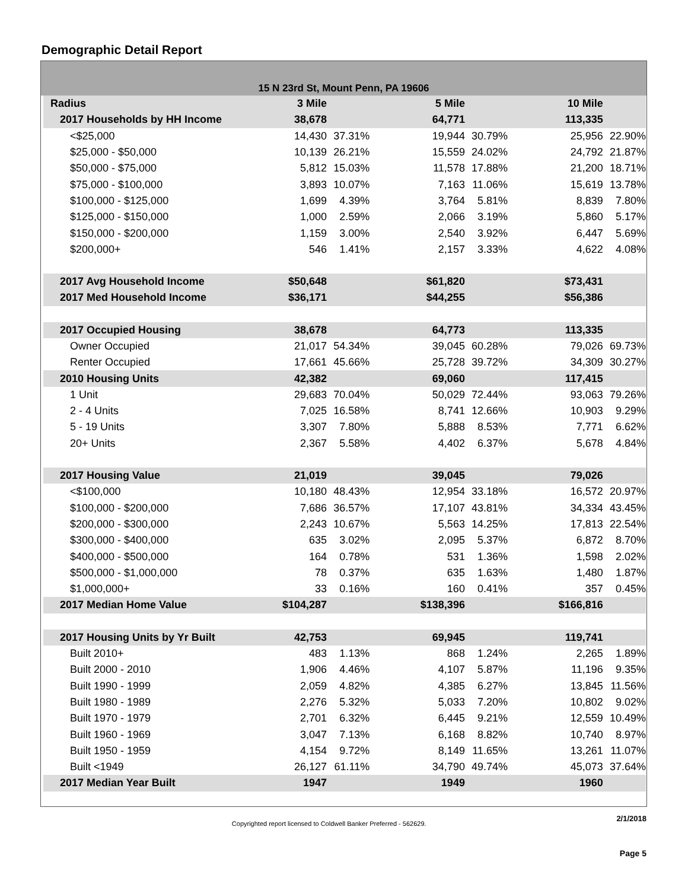Demographic Detail Report
15 N 23rd St, Mount Penn, PA 19606
| Radius | 3 Mile | | | 5 Mile | | | 10 Mile | |
| --- | --- | --- | --- | --- | --- | --- | --- | --- |
| 2017 Households by HH Income | 38,678 | | | 64,771 | | | 113,335 | |
| <$25,000 | 14,430 | 37.31% | | 19,944 | 30.79% | | 25,956 | 22.90% |
| $25,000 - $50,000 | 10,139 | 26.21% | | 15,559 | 24.02% | | 24,792 | 21.87% |
| $50,000 - $75,000 | 5,812 | 15.03% | | 11,578 | 17.88% | | 21,200 | 18.71% |
| $75,000 - $100,000 | 3,893 | 10.07% | | 7,163 | 11.06% | | 15,619 | 13.78% |
| $100,000 - $125,000 | 1,699 | 4.39% | | 3,764 | 5.81% | | 8,839 | 7.80% |
| $125,000 - $150,000 | 1,000 | 2.59% | | 2,066 | 3.19% | | 5,860 | 5.17% |
| $150,000 - $200,000 | 1,159 | 3.00% | | 2,540 | 3.92% | | 6,447 | 5.69% |
| $200,000+ | 546 | 1.41% | | 2,157 | 3.33% | | 4,622 | 4.08% |
| 2017 Avg Household Income | $50,648 | | | $61,820 | | | $73,431 | |
| 2017 Med Household Income | $36,171 | | | $44,255 | | | $56,386 | |
| 2017 Occupied Housing | 38,678 | | | 64,773 | | | 113,335 | |
| Owner Occupied | 21,017 | 54.34% | | 39,045 | 60.28% | | 79,026 | 69.73% |
| Renter Occupied | 17,661 | 45.66% | | 25,728 | 39.72% | | 34,309 | 30.27% |
| 2010 Housing Units | 42,382 | | | 69,060 | | | 117,415 | |
| 1 Unit | 29,683 | 70.04% | | 50,029 | 72.44% | | 93,063 | 79.26% |
| 2 - 4 Units | 7,025 | 16.58% | | 8,741 | 12.66% | | 10,903 | 9.29% |
| 5 - 19 Units | 3,307 | 7.80% | | 5,888 | 8.53% | | 7,771 | 6.62% |
| 20+ Units | 2,367 | 5.58% | | 4,402 | 6.37% | | 5,678 | 4.84% |
| 2017 Housing Value | 21,019 | | | 39,045 | | | 79,026 | |
| <$100,000 | 10,180 | 48.43% | | 12,954 | 33.18% | | 16,572 | 20.97% |
| $100,000 - $200,000 | 7,686 | 36.57% | | 17,107 | 43.81% | | 34,334 | 43.45% |
| $200,000 - $300,000 | 2,243 | 10.67% | | 5,563 | 14.25% | | 17,813 | 22.54% |
| $300,000 - $400,000 | 635 | 3.02% | | 2,095 | 5.37% | | 6,872 | 8.70% |
| $400,000 - $500,000 | 164 | 0.78% | | 531 | 1.36% | | 1,598 | 2.02% |
| $500,000 - $1,000,000 | 78 | 0.37% | | 635 | 1.63% | | 1,480 | 1.87% |
| $1,000,000+ | 33 | 0.16% | | 160 | 0.41% | | 357 | 0.45% |
| 2017 Median Home Value | $104,287 | | | $138,396 | | | $166,816 | |
| 2017 Housing Units by Yr Built | 42,753 | | | 69,945 | | | 119,741 | |
| Built 2010+ | 483 | 1.13% | | 868 | 1.24% | | 2,265 | 1.89% |
| Built 2000 - 2010 | 1,906 | 4.46% | | 4,107 | 5.87% | | 11,196 | 9.35% |
| Built 1990 - 1999 | 2,059 | 4.82% | | 4,385 | 6.27% | | 13,845 | 11.56% |
| Built 1980 - 1989 | 2,276 | 5.32% | | 5,033 | 7.20% | | 10,802 | 9.02% |
| Built 1970 - 1979 | 2,701 | 6.32% | | 6,445 | 9.21% | | 12,559 | 10.49% |
| Built 1960 - 1969 | 3,047 | 7.13% | | 6,168 | 8.82% | | 10,740 | 8.97% |
| Built 1950 - 1959 | 4,154 | 9.72% | | 8,149 | 11.65% | | 13,261 | 11.07% |
| Built <1949 | 26,127 | 61.11% | | 34,790 | 49.74% | | 45,073 | 37.64% |
| 2017 Median Year Built | 1947 | | | 1949 | | | 1960 | |
Copyrighted report licensed to Coldwell Banker Preferred - 562629. 2/1/2018
Page 5